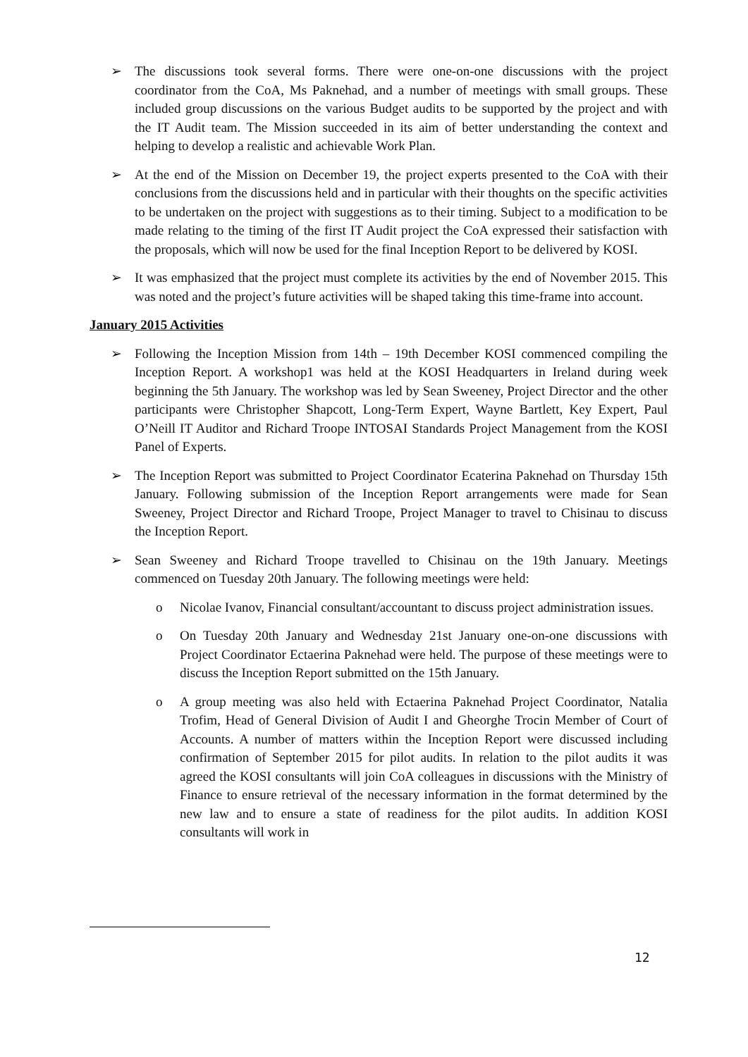➢ The discussions took several forms. There were one-on-one discussions with the project coordinator from the CoA, Ms Paknehad, and a number of meetings with small groups. These included group discussions on the various Budget audits to be supported by the project and with the IT Audit team. The Mission succeeded in its aim of better understanding the context and helping to develop a realistic and achievable Work Plan.
➢ At the end of the Mission on December 19, the project experts presented to the CoA with their conclusions from the discussions held and in particular with their thoughts on the specific activities to be undertaken on the project with suggestions as to their timing. Subject to a modification to be made relating to the timing of the first IT Audit project the CoA expressed their satisfaction with the proposals, which will now be used for the final Inception Report to be delivered by KOSI.
➢ It was emphasized that the project must complete its activities by the end of November 2015. This was noted and the project’s future activities will be shaped taking this time-frame into account.
January 2015 Activities
➢ Following the Inception Mission from 14th – 19th December KOSI commenced compiling the Inception Report. A workshop1 was held at the KOSI Headquarters in Ireland during week beginning the 5th January. The workshop was led by Sean Sweeney, Project Director and the other participants were Christopher Shapcott, Long-Term Expert, Wayne Bartlett, Key Expert, Paul O’Neill IT Auditor and Richard Troope INTOSAI Standards Project Management from the KOSI Panel of Experts.
➢ The Inception Report was submitted to Project Coordinator Ecaterina Paknehad on Thursday 15th January. Following submission of the Inception Report arrangements were made for Sean Sweeney, Project Director and Richard Troope, Project Manager to travel to Chisinau to discuss the Inception Report.
➢ Sean Sweeney and Richard Troope travelled to Chisinau on the 19th January. Meetings commenced on Tuesday 20th January. The following meetings were held:
o Nicolae Ivanov, Financial consultant/accountant to discuss project administration issues.
o On Tuesday 20th January and Wednesday 21st January one-on-one discussions with Project Coordinator Ectaerina Paknehad were held. The purpose of these meetings were to discuss the Inception Report submitted on the 15th January.
o A group meeting was also held with Ectaerina Paknehad Project Coordinator, Natalia Trofim, Head of General Division of Audit I and Gheorghe Trocin Member of Court of Accounts. A number of matters within the Inception Report were discussed including confirmation of September 2015 for pilot audits. In relation to the pilot audits it was agreed the KOSI consultants will join CoA colleagues in discussions with the Ministry of Finance to ensure retrieval of the necessary information in the format determined by the new law and to ensure a state of readiness for the pilot audits. In addition KOSI consultants will work in
12